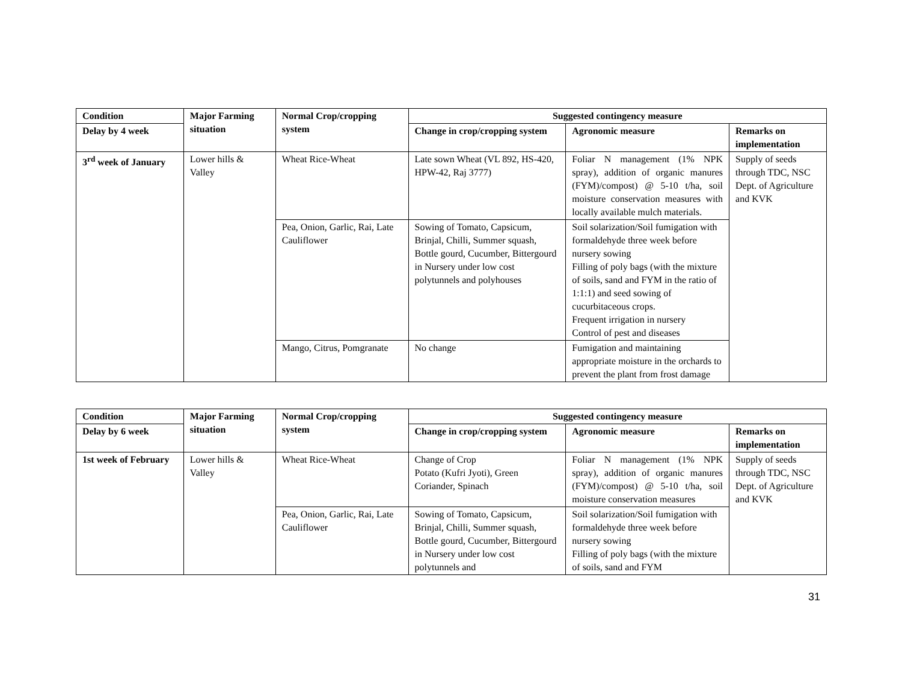| Condition | Major Farming situation | Normal Crop/cropping system | Suggested contingency measure | | |
| --- | --- | --- | --- | --- | --- |
| Delay by 4 week | | | Change in crop/cropping system | Agronomic measure | Remarks on implementation |
| 3<sup>rd</sup> week of January | Lower hills & Valley | Wheat Rice-Wheat | Late sown Wheat (VL 892, HS-420, HPW-42, Raj 3777) | Foliar N management (1% NPK spray), addition of organic manures (FYM)/compost) @ 5-10 t/ha, soil moisture conservation measures with locally available mulch materials. | Supply of seeds through TDC, NSC Dept. of Agriculture and KVK |
| | | Pea, Onion, Garlic, Rai, Late Cauliflower | Sowing of Tomato, Capsicum, Brinjal, Chilli, Summer squash, Bottle gourd, Cucumber, Bittergourd in Nursery under low cost polytunnels and polyhouses | Soil solarization/Soil fumigation with formaldehyde three week before nursery sowing Filling of poly bags (with the mixture of soils, sand and FYM in the ratio of 1:1:1) and seed sowing of cucurbitaceous crops. Frequent irrigation in nursery Control of pest and diseases | |
| | | Mango, Citrus, Pomgranate | No change | Fumigation and maintaining appropriate moisture in the orchards to prevent the plant from frost damage | |
| Condition | Major Farming situation | Normal Crop/cropping system | Suggested contingency measure | | |
| --- | --- | --- | --- | --- | --- |
| Delay by 6 week | | | Change in crop/cropping system | Agronomic measure | Remarks on implementation |
| 1st week of February | Lower hills & Valley | Wheat Rice-Wheat | Change of Crop Potato (Kufri Jyoti), Green Coriander, Spinach | Foliar N management (1% NPK spray), addition of organic manures (FYM)/compost) @ 5-10 t/ha, soil moisture conservation measures | Supply of seeds through TDC, NSC Dept. of Agriculture and KVK |
| | | Pea, Onion, Garlic, Rai, Late Cauliflower | Sowing of Tomato, Capsicum, Brinjal, Chilli, Summer squash, Bottle gourd, Cucumber, Bittergourd in Nursery under low cost polytunnels and | Soil solarization/Soil fumigation with formaldehyde three week before nursery sowing Filling of poly bags (with the mixture of soils, sand and FYM | |
31